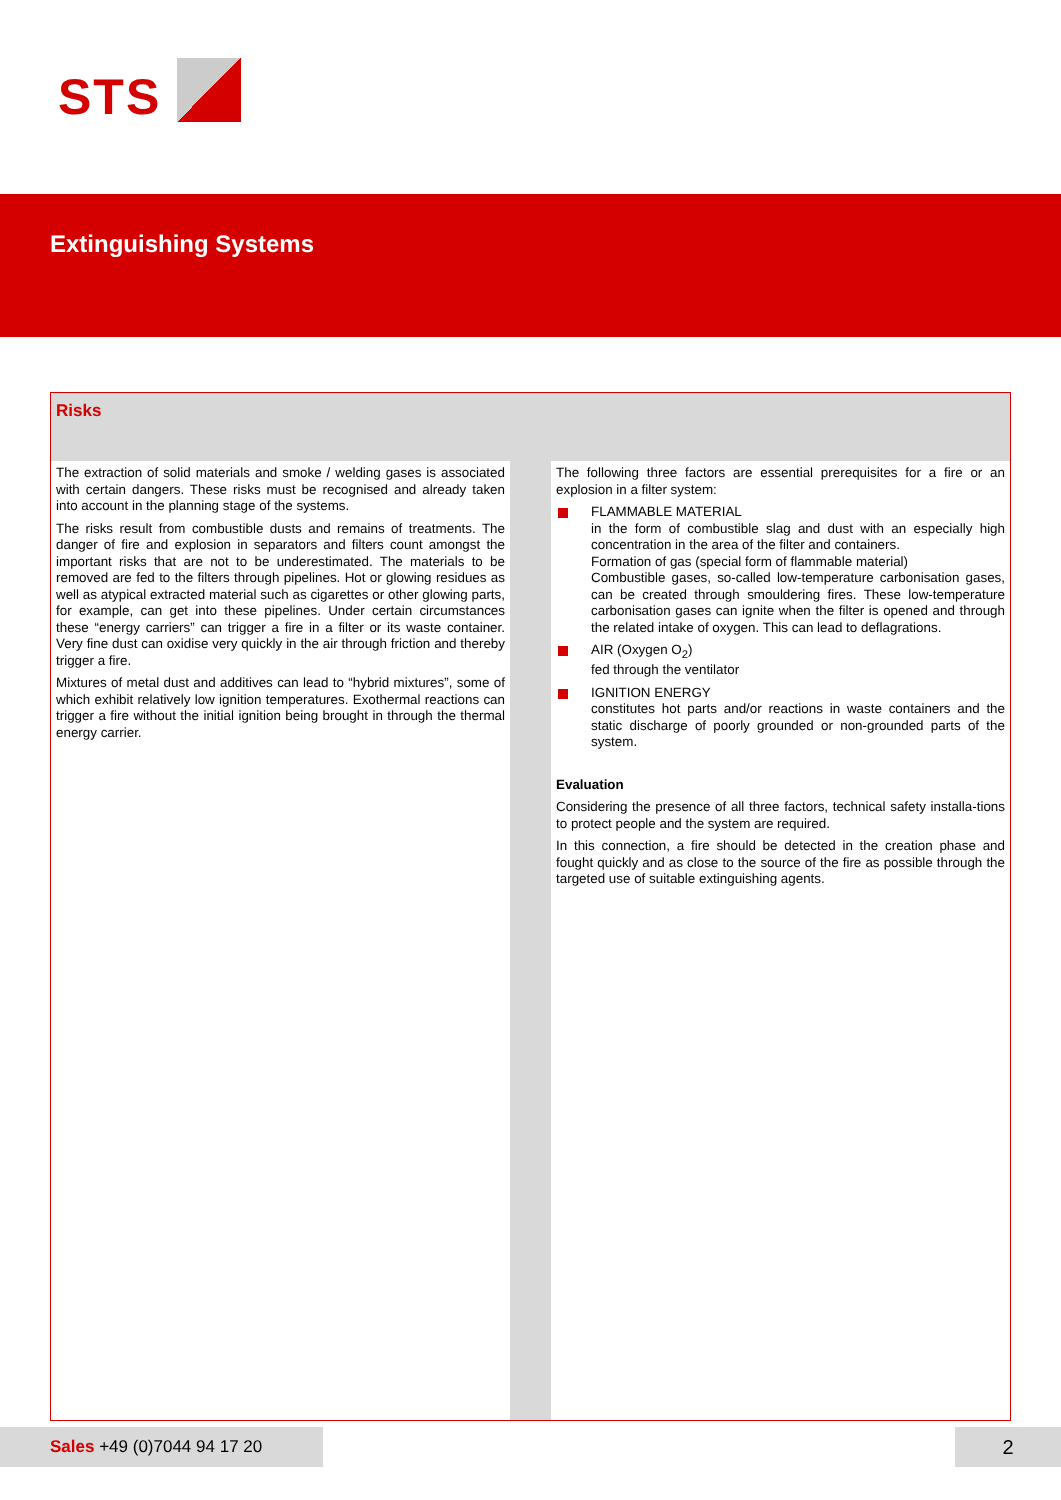STS
Extinguishing Systems
Risks
The extraction of solid materials and smoke / welding gases is associated with certain dangers. These risks must be recognised and already taken into account in the planning stage of the systems.
The risks result from combustible dusts and remains of treatments. The danger of fire and explosion in separators and filters count amongst the important risks that are not to be underestimated. The materials to be removed are fed to the filters through pipelines. Hot or glowing residues as well as atypical extracted material such as cigarettes or other glowing parts, for example, can get into these pipelines. Under certain circumstances these “energy carriers” can trigger a fire in a filter or its waste container. Very fine dust can oxidise very quickly in the air through friction and thereby trigger a fire.
Mixtures of metal dust and additives can lead to “hybrid mixtures”, some of which exhibit relatively low ignition temperatures. Exothermal reactions can trigger a fire without the initial ignition being brought in through the thermal energy carrier.
The following three factors are essential prerequisites for a fire or an explosion in a filter system:
FLAMMABLE MATERIAL
in the form of combustible slag and dust with an especially high concentration in the area of the filter and containers.
Formation of gas (special form of flammable material)
Combustible gases, so-called low-temperature carbonisation gases, can be created through smouldering fires. These low-temperature carbonisation gases can ignite when the filter is opened and through the related intake of oxygen. This can lead to deflagrations.
AIR (Oxygen O<sub>2</sub>)
fed through the ventilator
IGNITION ENERGY
constitutes hot parts and/or reactions in waste containers and the static discharge of poorly grounded or non-grounded parts of the system.
Evaluation
Considering the presence of all three factors, technical safety installa-tions to protect people and the system are required.
In this connection, a fire should be detected in the creation phase and fought quickly and as close to the source of the fire as possible through the targeted use of suitable extinguishing agents.
Sales +49 (0)7044 94 17 20 2